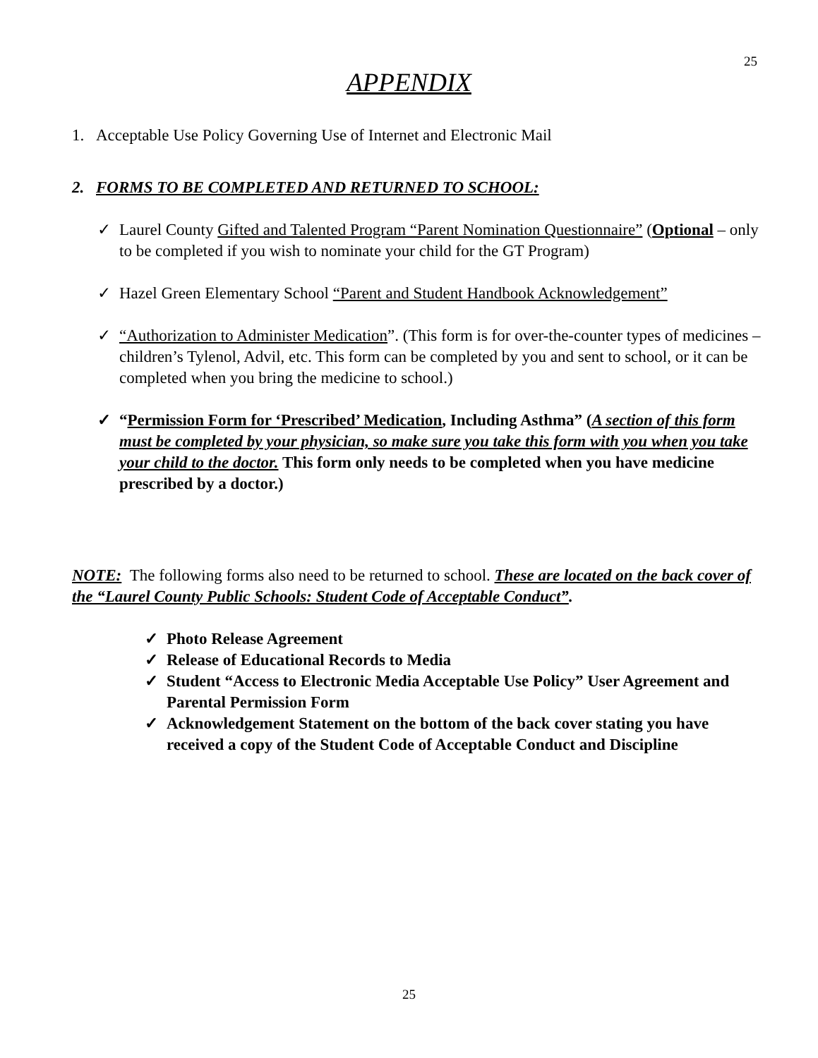25
APPENDIX
1. Acceptable Use Policy Governing Use of Internet and Electronic Mail
2. FORMS TO BE COMPLETED AND RETURNED TO SCHOOL:
✓ Laurel County Gifted and Talented Program “Parent Nomination Questionnaire” (Optional – only to be completed if you wish to nominate your child for the GT Program)
✓ Hazel Green Elementary School “Parent and Student Handbook Acknowledgement”
✓ “Authorization to Administer Medication”. (This form is for over-the-counter types of medicines – children’s Tylenol, Advil, etc. This form can be completed by you and sent to school, or it can be completed when you bring the medicine to school.)
✓ “Permission Form for ‘Prescribed’ Medication, Including Asthma” (A section of this form must be completed by your physician, so make sure you take this form with you when you take your child to the doctor. This form only needs to be completed when you have medicine prescribed by a doctor.)
NOTE: The following forms also need to be returned to school. These are located on the back cover of the “Laurel County Public Schools: Student Code of Acceptable Conduct”.
✓ Photo Release Agreement
✓ Release of Educational Records to Media
✓ Student “Access to Electronic Media Acceptable Use Policy” User Agreement and Parental Permission Form
✓ Acknowledgement Statement on the bottom of the back cover stating you have received a copy of the Student Code of Acceptable Conduct and Discipline
25